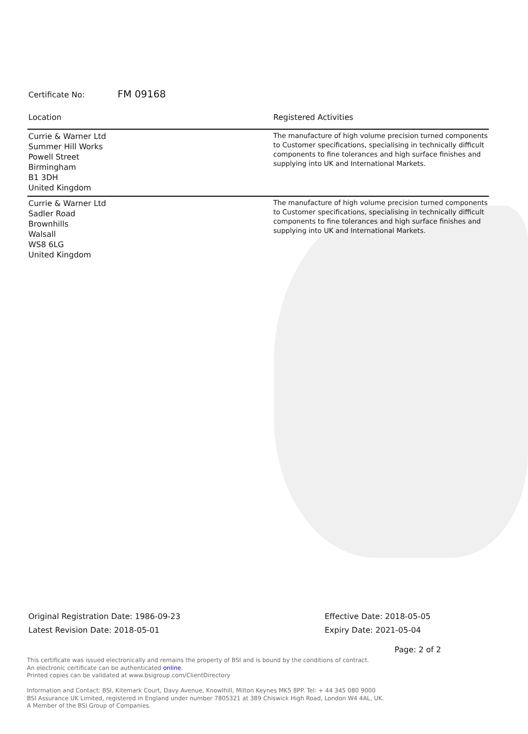Certificate No: FM 09168
| Location | Registered Activities |
| --- | --- |
| Currie & Warner Ltd Summer Hill Works Powell Street Birmingham B1 3DH United Kingdom | The manufacture of high volume precision turned components to Customer specifications, specialising in technically difficult components to fine tolerances and high surface finishes and supplying into UK and International Markets. |
| Currie & Warner Ltd Sadler Road Brownhills Walsall WS8 6LG United Kingdom | The manufacture of high volume precision turned components to Customer specifications, specialising in technically difficult components to fine tolerances and high surface finishes and supplying into UK and International Markets. |
Original Registration Date: 1986-09-23
Latest Revision Date: 2018-05-01
Effective Date: 2018-05-05
Expiry Date: 2021-05-04
Page: 2 of 2
This certificate was issued electronically and remains the property of BSI and is bound by the conditions of contract.
An electronic certificate can be authenticated online.
Printed copies can be validated at www.bsigroup.com/ClientDirectory
Information and Contact: BSI, Kitemark Court, Davy Avenue, Knowlhill, Milton Keynes MK5 8PP. Tel: + 44 345 080 9000
BSI Assurance UK Limited, registered in England under number 7805321 at 389 Chiswick High Road, London W4 4AL, UK.
A Member of the BSI Group of Companies.